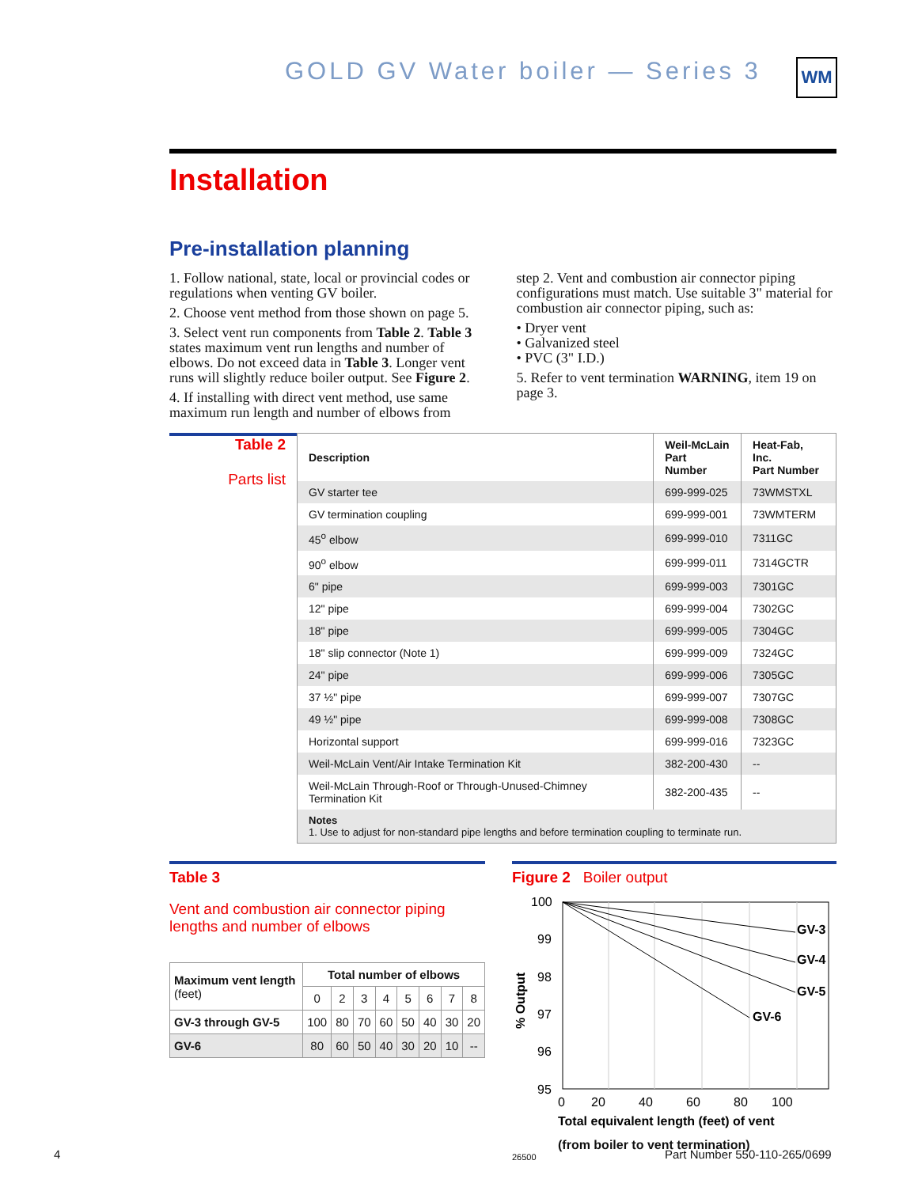GOLD GV Water boiler — Series 3
WM
Installation
Pre-installation planning
1. Follow national, state, local or provincial codes or regulations when venting GV boiler.
2. Choose vent method from those shown on page 5.
3. Select vent run components from Table 2. Table 3 states maximum vent run lengths and number of elbows. Do not exceed data in Table 3. Longer vent runs will slightly reduce boiler output. See Figure 2.
4. If installing with direct vent method, use same maximum run length and number of elbows from
step 2. Vent and combustion air connector piping configurations must match. Use suitable 3" material for combustion air connector piping, such as:
• Dryer vent
• Galvanized steel
• PVC (3" I.D.)
5. Refer to vent termination WARNING, item 19 on page 3.
Table 2
Parts list
| Description | Weil-McLain Part Number | Heat-Fab, Inc. Part Number |
| --- | --- | --- |
| GV starter tee | 699-999-025 | 73WMSTXL |
| GV termination coupling | 699-999-001 | 73WMTERM |
| 45<sup>o</sup> elbow | 699-999-010 | 7311GC |
| 90<sup>o</sup> elbow | 699-999-011 | 7314GCTR |
| 6" pipe | 699-999-003 | 7301GC |
| 12" pipe | 699-999-004 | 7302GC |
| 18" pipe | 699-999-005 | 7304GC |
| 18" slip connector (Note 1) | 699-999-009 | 7324GC |
| 24" pipe | 699-999-006 | 7305GC |
| 37 ½" pipe | 699-999-007 | 7307GC |
| 49 ½" pipe | 699-999-008 | 7308GC |
| Horizontal support | 699-999-016 | 7323GC |
| Weil-McLain Vent/Air Intake Termination Kit | 382-200-430 | -- |
| Weil-McLain Through-Roof or Through-Unused-Chimney Termination Kit | 382-200-435 | -- |
| Notes 1. Use to adjust for non-standard pipe lengths and before termination coupling to terminate run. | | |
Table 3
Vent and combustion air connector piping lengths and number of elbows
| Maximum vent length (feet) | Total number of elbows | | | | | | | |
| --- | --- | --- | --- | --- | --- | --- | --- | --- |
| | 0 | 2 | 3 | 4 | 5 | 6 | 7 | 8 |
| GV-3 through GV-5 | 100 | 80 | 70 | 60 | 50 | 40 | 30 | 20 |
| GV-6 | 80 | 60 | 50 | 40 | 30 | 20 | 10 | -- |
Figure 2 Boiler output
GV-3
GV-4
GV-5
GV-6
100
99
98
97
96
95
0
20
40
60
80
100
% Output
Total equivalent length (feet) of vent
(from boiler to vent termination)
26500
4 Part Number 550-110-265/0699